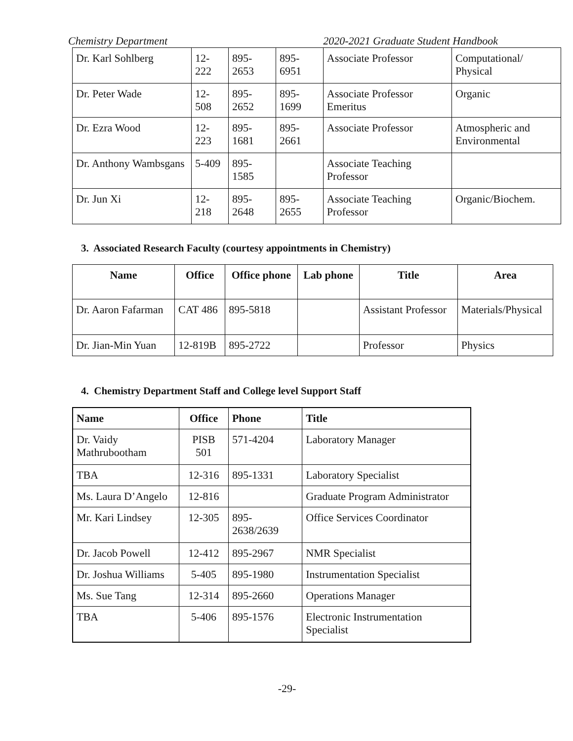Chemistry Department 2020-2021 Graduate Student Handbook
| Dr. Karl Sohlberg | 12-222 | 895-2653 | 895-6951 | Associate Professor | Computational/ Physical |
| Dr. Peter Wade | 12-508 | 895-2652 | 895-1699 | Associate Professor Emeritus | Organic |
| Dr. Ezra Wood | 12-223 | 895-1681 | 895-2661 | Associate Professor | Atmospheric and Environmental |
| Dr. Anthony Wambsgans | 5-409 | 895-1585 | | Associate Teaching Professor | |
| Dr. Jun Xi | 12-218 | 895-2648 | 895-2655 | Associate Teaching Professor | Organic/Biochem. |
3. Associated Research Faculty (courtesy appointments in Chemistry)
| Name | Office | Office phone | Lab phone | Title | Area |
| --- | --- | --- | --- | --- | --- |
| Dr. Aaron Fafarman | CAT 486 | 895-5818 | | Assistant Professor | Materials/Physical |
| Dr. Jian-Min Yuan | 12-819B | 895-2722 | | Professor | Physics |
4. Chemistry Department Staff and College level Support Staff
| Name | Office | Phone | Title |
| --- | --- | --- | --- |
| Dr. Vaidy Mathrubootham | PISB 501 | 571-4204 | Laboratory Manager |
| TBA | 12-316 | 895-1331 | Laboratory Specialist |
| Ms. Laura D’Angelo | 12-816 | | Graduate Program Administrator |
| Mr. Kari Lindsey | 12-305 | 895-2638/2639 | Office Services Coordinator |
| Dr. Jacob Powell | 12-412 | 895-2967 | NMR Specialist |
| Dr. Joshua Williams | 5-405 | 895-1980 | Instrumentation Specialist |
| Ms. Sue Tang | 12-314 | 895-2660 | Operations Manager |
| TBA | 5-406 | 895-1576 | Electronic Instrumentation Specialist |
-29-